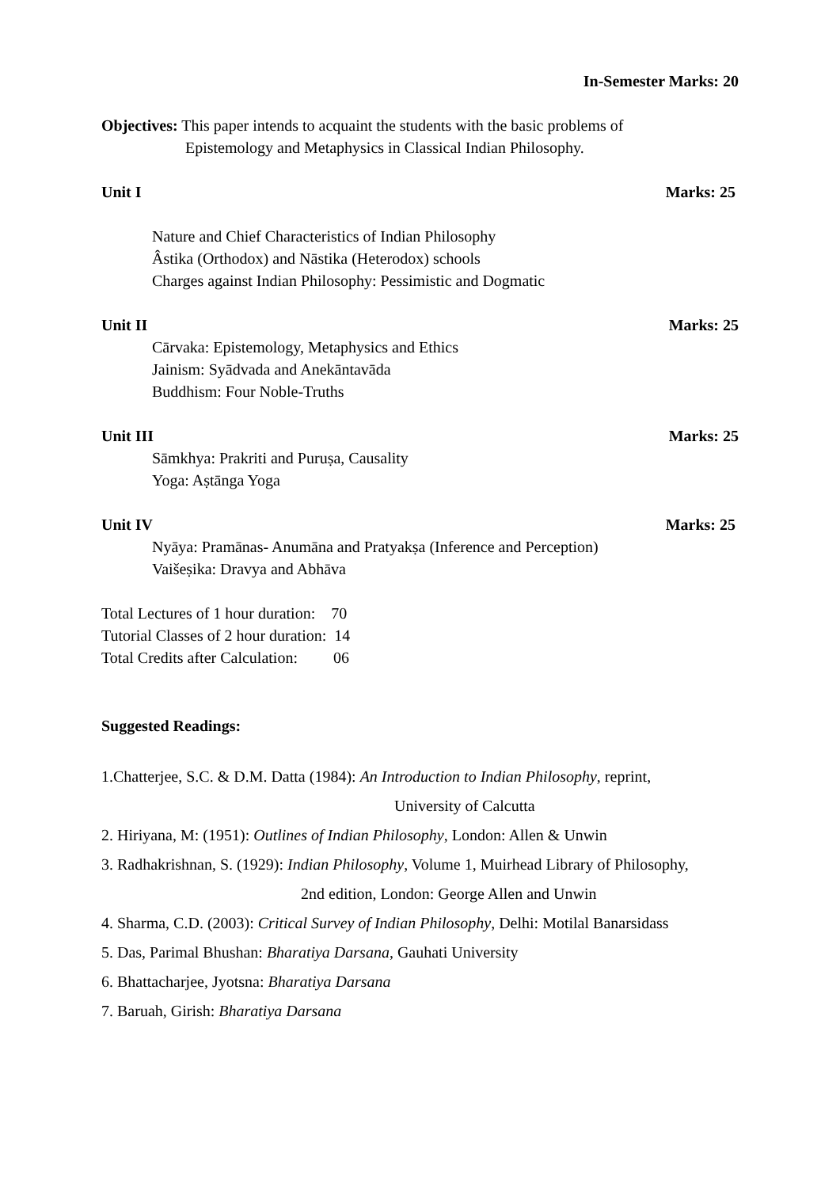In-Semester Marks: 20
Objectives: This paper intends to acquaint the students with the basic problems of
Epistemology and Metaphysics in Classical Indian Philosophy.
Unit I Marks: 25
Nature and Chief Characteristics of Indian Philosophy
Âstika (Orthodox) and Nāstika (Heterodox) schools
Charges against Indian Philosophy: Pessimistic and Dogmatic
Unit II Marks: 25
Cārvaka: Epistemology, Metaphysics and Ethics
Jainism: Syādvada and Anekāntavāda
Buddhism: Four Noble-Truths
Unit III Marks: 25
Sāmkhya: Prakriti and Puruṣa, Causality
Yoga: Aṣtānga Yoga
Unit IV Marks: 25
Nyāya: Pramānas- Anumāna and Pratyakṣa (Inference and Perception)
Vaišeṣika: Dravya and Abhāva
Total Lectures of 1 hour duration: 70
Tutorial Classes of 2 hour duration: 14
Total Credits after Calculation: 06
Suggested Readings:
1.Chatterjee, S.C. & D.M. Datta (1984): An Introduction to Indian Philosophy, reprint,
University of Calcutta
2. Hiriyana, M: (1951): Outlines of Indian Philosophy, London: Allen & Unwin
3. Radhakrishnan, S. (1929): Indian Philosophy, Volume 1, Muirhead Library of Philosophy,
2nd edition, London: George Allen and Unwin
4. Sharma, C.D. (2003): Critical Survey of Indian Philosophy, Delhi: Motilal Banarsidass
5. Das, Parimal Bhushan: Bharatiya Darsana, Gauhati University
6. Bhattacharjee, Jyotsna: Bharatiya Darsana
7. Baruah, Girish: Bharatiya Darsana